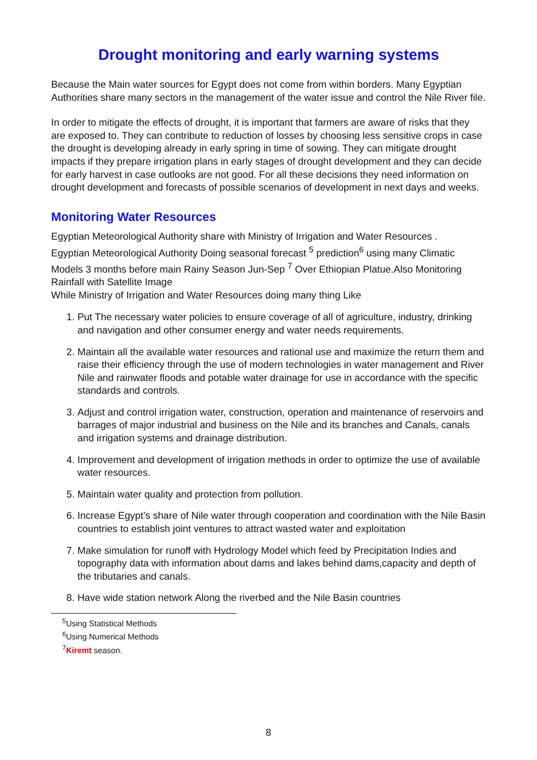Drought monitoring and early warning systems
Because the Main water sources for Egypt does not come from within borders. Many Egyptian Authorities share many sectors in the management of the water issue and control the Nile River file.
In order to mitigate the effects of drought, it is important that farmers are aware of risks that they are exposed to. They can contribute to reduction of losses by choosing less sensitive crops in case the drought is developing already in early spring in time of sowing. They can mitigate drought impacts if they prepare irrigation plans in early stages of drought development and they can decide for early harvest in case outlooks are not good. For all these decisions they need information on drought development and forecasts of possible scenarios of development in next days and weeks.
Monitoring Water Resources
Egyptian Meteorological Authority share with Ministry of Irrigation and Water Resources .
Egyptian Meteorological Authority Doing seasonal forecast <sup>5</sup> prediction<sup>6</sup> using many Climatic Models 3 months before main Rainy Season Jun-Sep <sup>7</sup> Over Ethiopian Platue.Also Monitoring Rainfall with Satellite Image
While Ministry of Irrigation and Water Resources doing many thing Like
1. Put The necessary water policies to ensure coverage of all of agriculture, industry, drinking and navigation and other consumer energy and water needs requirements.
2. Maintain all the available water resources and rational use and maximize the return them and raise their efficiency through the use of modern technologies in water management and River Nile and rainwater floods and potable water drainage for use in accordance with the specific standards and controls.
3. Adjust and control irrigation water, construction, operation and maintenance of reservoirs and barrages of major industrial and business on the Nile and its branches and Canals, canals and irrigation systems and drainage distribution.
4. Improvement and development of irrigation methods in order to optimize the use of available water resources.
5. Maintain water quality and protection from pollution.
6. Increase Egypt’s share of Nile water through cooperation and coordination with the Nile Basin countries to establish joint ventures to attract wasted water and exploitation
7. Make simulation for runoff with Hydrology Model which feed by Precipitation Indies and topography data with information about dams and lakes behind dams,capacity and depth of the tributaries and canals.
8. Have wide station network Along the riverbed and the Nile Basin countries
<sup>5</sup> Using Statistical Methods
<sup>6</sup> Using Numerical Methods
<sup>7</sup> Kiremt season.
8